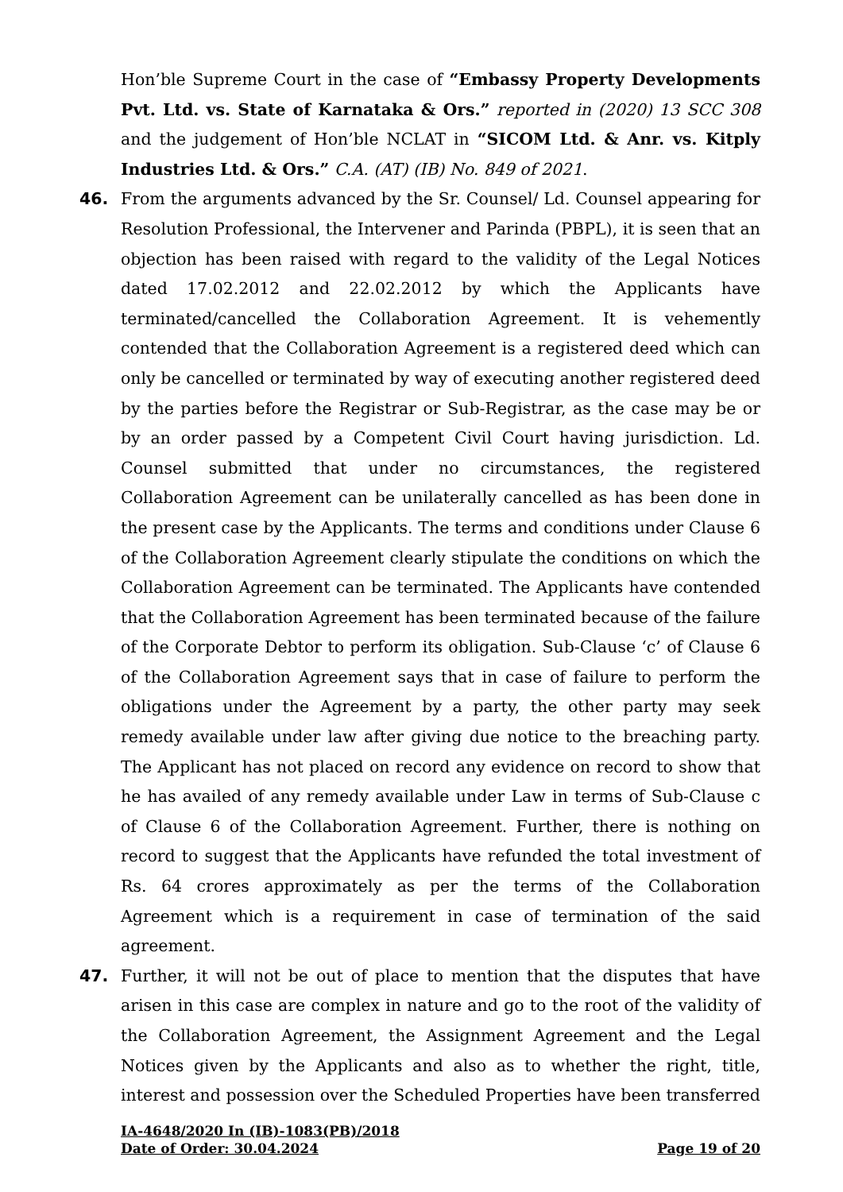Hon’ble Supreme Court in the case of “Embassy Property Developments Pvt. Ltd. vs. State of Karnataka & Ors.” reported in (2020) 13 SCC 308 and the judgement of Hon’ble NCLAT in “SICOM Ltd. & Anr. vs. Kitply Industries Ltd. & Ors.” C.A. (AT) (IB) No. 849 of 2021.
46. From the arguments advanced by the Sr. Counsel/ Ld. Counsel appearing for Resolution Professional, the Intervener and Parinda (PBPL), it is seen that an objection has been raised with regard to the validity of the Legal Notices dated 17.02.2012 and 22.02.2012 by which the Applicants have terminated/cancelled the Collaboration Agreement. It is vehemently contended that the Collaboration Agreement is a registered deed which can only be cancelled or terminated by way of executing another registered deed by the parties before the Registrar or Sub-Registrar, as the case may be or by an order passed by a Competent Civil Court having jurisdiction. Ld. Counsel submitted that under no circumstances, the registered Collaboration Agreement can be unilaterally cancelled as has been done in the present case by the Applicants. The terms and conditions under Clause 6 of the Collaboration Agreement clearly stipulate the conditions on which the Collaboration Agreement can be terminated. The Applicants have contended that the Collaboration Agreement has been terminated because of the failure of the Corporate Debtor to perform its obligation. Sub-Clause ‘c’ of Clause 6 of the Collaboration Agreement says that in case of failure to perform the obligations under the Agreement by a party, the other party may seek remedy available under law after giving due notice to the breaching party. The Applicant has not placed on record any evidence on record to show that he has availed of any remedy available under Law in terms of Sub-Clause c of Clause 6 of the Collaboration Agreement. Further, there is nothing on record to suggest that the Applicants have refunded the total investment of Rs. 64 crores approximately as per the terms of the Collaboration Agreement which is a requirement in case of termination of the said agreement.
47. Further, it will not be out of place to mention that the disputes that have arisen in this case are complex in nature and go to the root of the validity of the Collaboration Agreement, the Assignment Agreement and the Legal Notices given by the Applicants and also as to whether the right, title, interest and possession over the Scheduled Properties have been transferred
IA-4648/2020 In (IB)-1083(PB)/2018
Date of Order: 30.04.2024 Page 19 of 20